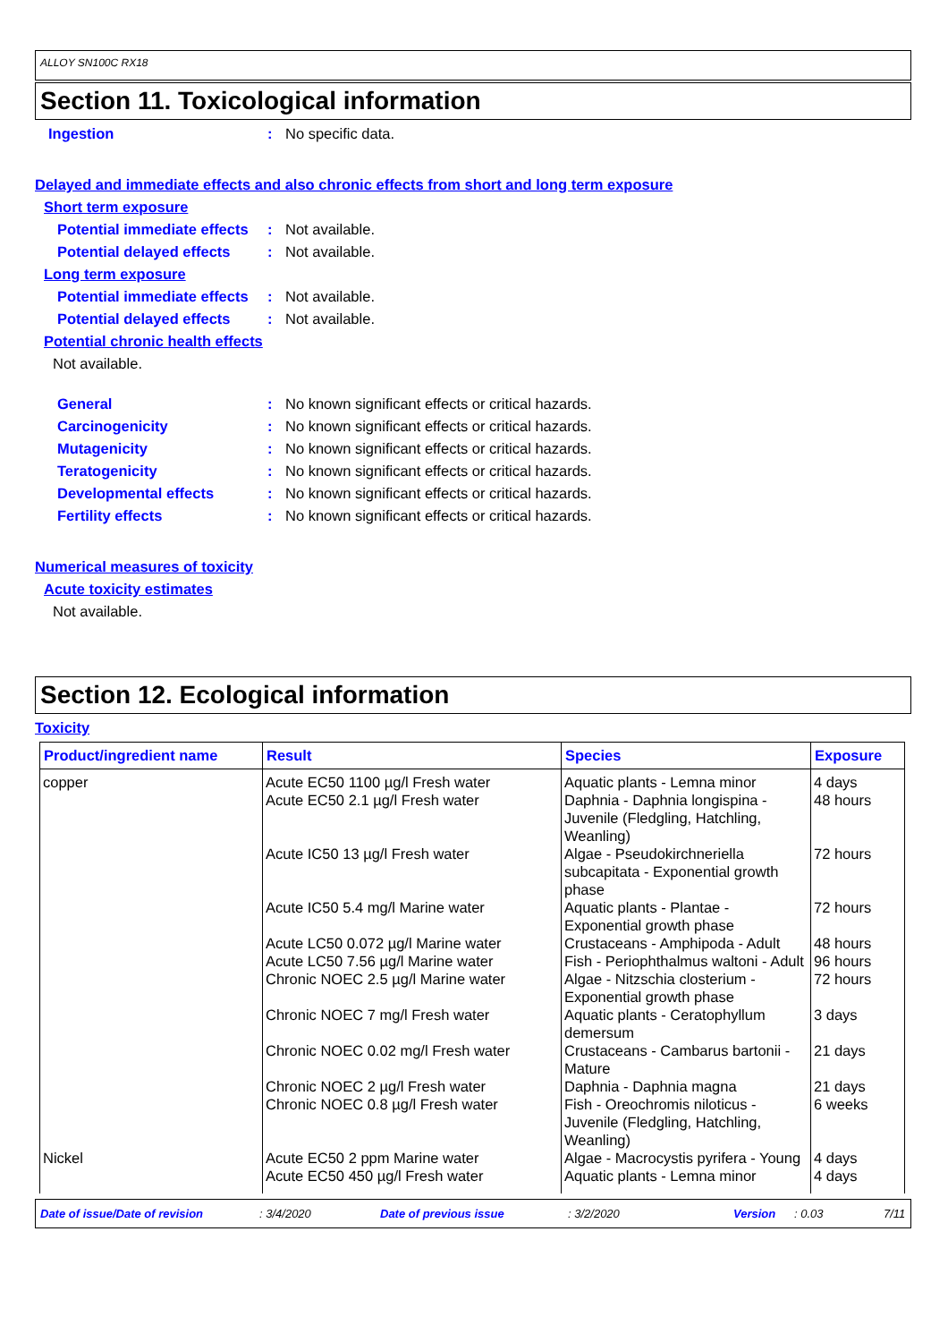ALLOY SN100C RX18
Section 11. Toxicological information
Ingestion : No specific data.
Delayed and immediate effects and also chronic effects from short and long term exposure
Short term exposure
Potential immediate effects
: Not available.
Potential delayed effects
: Not available.
Long term exposure
Potential immediate effects
: Not available.
Potential delayed effects
: Not available.
Potential chronic health effects
Not available.
General : No known significant effects or critical hazards.
Carcinogenicity : No known significant effects or critical hazards.
Mutagenicity : No known significant effects or critical hazards.
Teratogenicity : No known significant effects or critical hazards.
Developmental effects : No known significant effects or critical hazards.
Fertility effects : No known significant effects or critical hazards.
Numerical measures of toxicity
Acute toxicity estimates
Not available.
Section 12. Ecological information
Toxicity
| Product/ingredient name | Result | Species | Exposure |
| --- | --- | --- | --- |
| copper | Acute EC50 1100 µg/l Fresh water | Aquatic plants - Lemna minor | 4 days |
| | Acute EC50 2.1 µg/l Fresh water | Daphnia - Daphnia longispina - Juvenile (Fledgling, Hatchling, Weanling) | 48 hours |
| | Acute IC50 13 µg/l Fresh water | Algae - Pseudokirchneriella subcapitata - Exponential growth phase | 72 hours |
| | Acute IC50 5.4 mg/l Marine water | Aquatic plants - Plantae - Exponential growth phase | 72 hours |
| | Acute LC50 0.072 µg/l Marine water | Crustaceans - Amphipoda - Adult | 48 hours |
| | Acute LC50 7.56 µg/l Marine water | Fish - Periophthalmus waltoni - Adult | 96 hours |
| | Chronic NOEC 2.5 µg/l Marine water | Algae - Nitzschia closterium - Exponential growth phase | 72 hours |
| | Chronic NOEC 7 mg/l Fresh water | Aquatic plants - Ceratophyllum demersum | 3 days |
| | Chronic NOEC 0.02 mg/l Fresh water | Crustaceans - Cambarus bartonii - Mature | 21 days |
| | Chronic NOEC 2 µg/l Fresh water | Daphnia - Daphnia magna | 21 days |
| | Chronic NOEC 0.8 µg/l Fresh water | Fish - Oreochromis niloticus - Juvenile (Fledgling, Hatchling, Weanling) | 6 weeks |
| Nickel | Acute EC50 2 ppm Marine water | Algae - Macrocystis pyrifera - Young | 4 days |
| | Acute EC50 450 µg/l Fresh water | Aquatic plants - Lemna minor | 4 days |
Date of issue/Date of revision: 3/4/2020 Date of previous issue: 3/2/2020 Version: 0.03 7/11